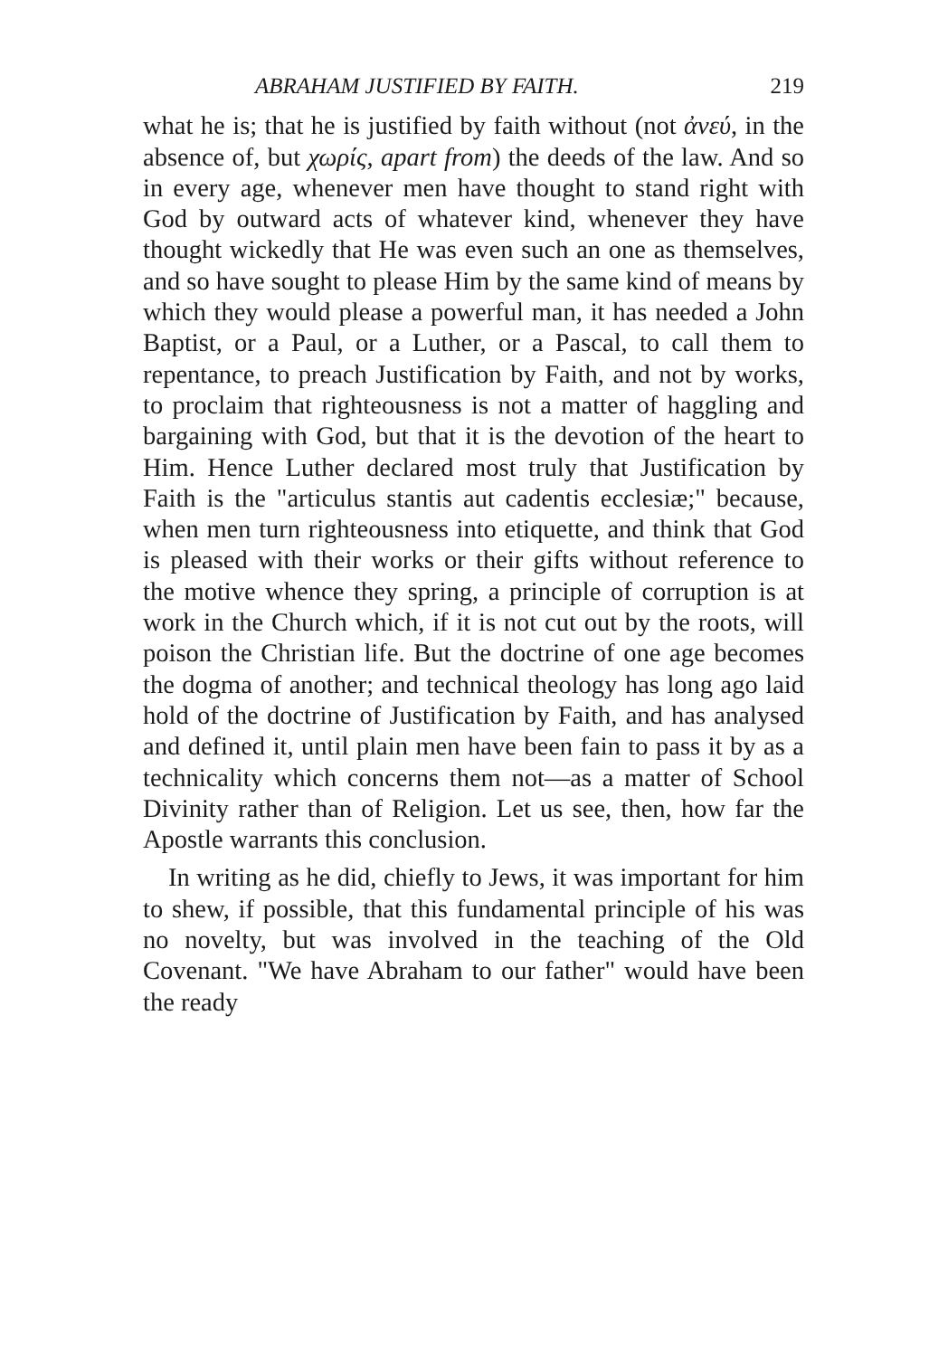ABRAHAM JUSTIFIED BY FAITH. 219
what he is; that he is justified by faith without (not ἀνεύ, in the absence of, but χωρίς, apart from) the deeds of the law. And so in every age, whenever men have thought to stand right with God by outward acts of whatever kind, whenever they have thought wickedly that He was even such an one as themselves, and so have sought to please Him by the same kind of means by which they would please a powerful man, it has needed a John Baptist, or a Paul, or a Luther, or a Pascal, to call them to repentance, to preach Justification by Faith, and not by works, to proclaim that righteousness is not a matter of haggling and bargaining with God, but that it is the devotion of the heart to Him. Hence Luther declared most truly that Justification by Faith is the "articulus stantis aut cadentis ecclesiæ;" because, when men turn righteousness into etiquette, and think that God is pleased with their works or their gifts without reference to the motive whence they spring, a principle of corruption is at work in the Church which, if it is not cut out by the roots, will poison the Christian life. But the doctrine of one age becomes the dogma of another; and technical theology has long ago laid hold of the doctrine of Justification by Faith, and has analysed and defined it, until plain men have been fain to pass it by as a technicality which concerns them not—as a matter of School Divinity rather than of Religion. Let us see, then, how far the Apostle warrants this conclusion.
In writing as he did, chiefly to Jews, it was important for him to shew, if possible, that this fundamental principle of his was no novelty, but was involved in the teaching of the Old Covenant. "We have Abraham to our father" would have been the ready